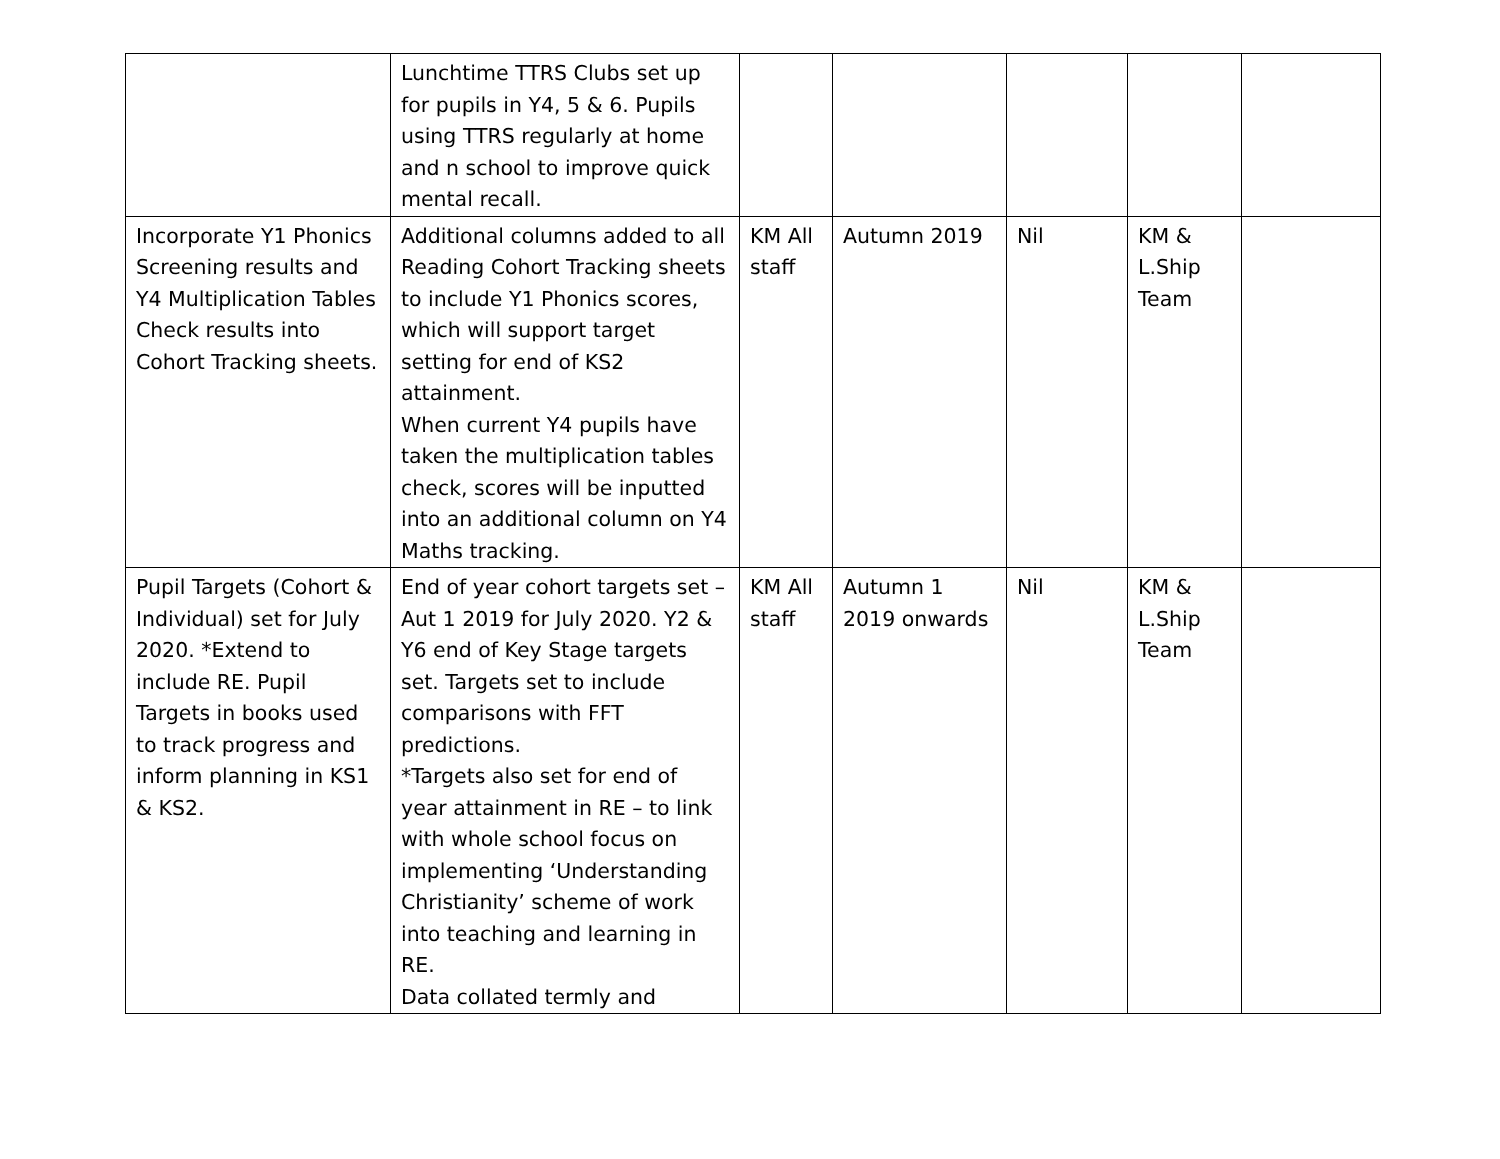| | Lunchtime TTRS Clubs set up for pupils in Y4, 5 & 6. Pupils using TTRS regularly at home and n school to improve quick mental recall. | | | | | |
| Incorporate Y1 Phonics Screening results and Y4 Multiplication Tables Check results into Cohort Tracking sheets. | Additional columns added to all Reading Cohort Tracking sheets to include Y1 Phonics scores, which will support target setting for end of KS2 attainment. When current Y4 pupils have taken the multiplication tables check, scores will be inputted into an additional column on Y4 Maths tracking. | KM All staff | Autumn 2019 | Nil | KM & L.Ship Team | |
| Pupil Targets (Cohort & Individual) set for July 2020. *Extend to include RE. Pupil Targets in books used to track progress and inform planning in KS1 & KS2. | End of year cohort targets set – Aut 1 2019 for July 2020. Y2 & Y6 end of Key Stage targets set. Targets set to include comparisons with FFT predictions. *Targets also set for end of year attainment in RE – to link with whole school focus on implementing ‘Understanding Christianity’ scheme of work into teaching and learning in RE. Data collated termly and | KM All staff | Autumn 1 2019 onwards | Nil | KM & L.Ship Team | |